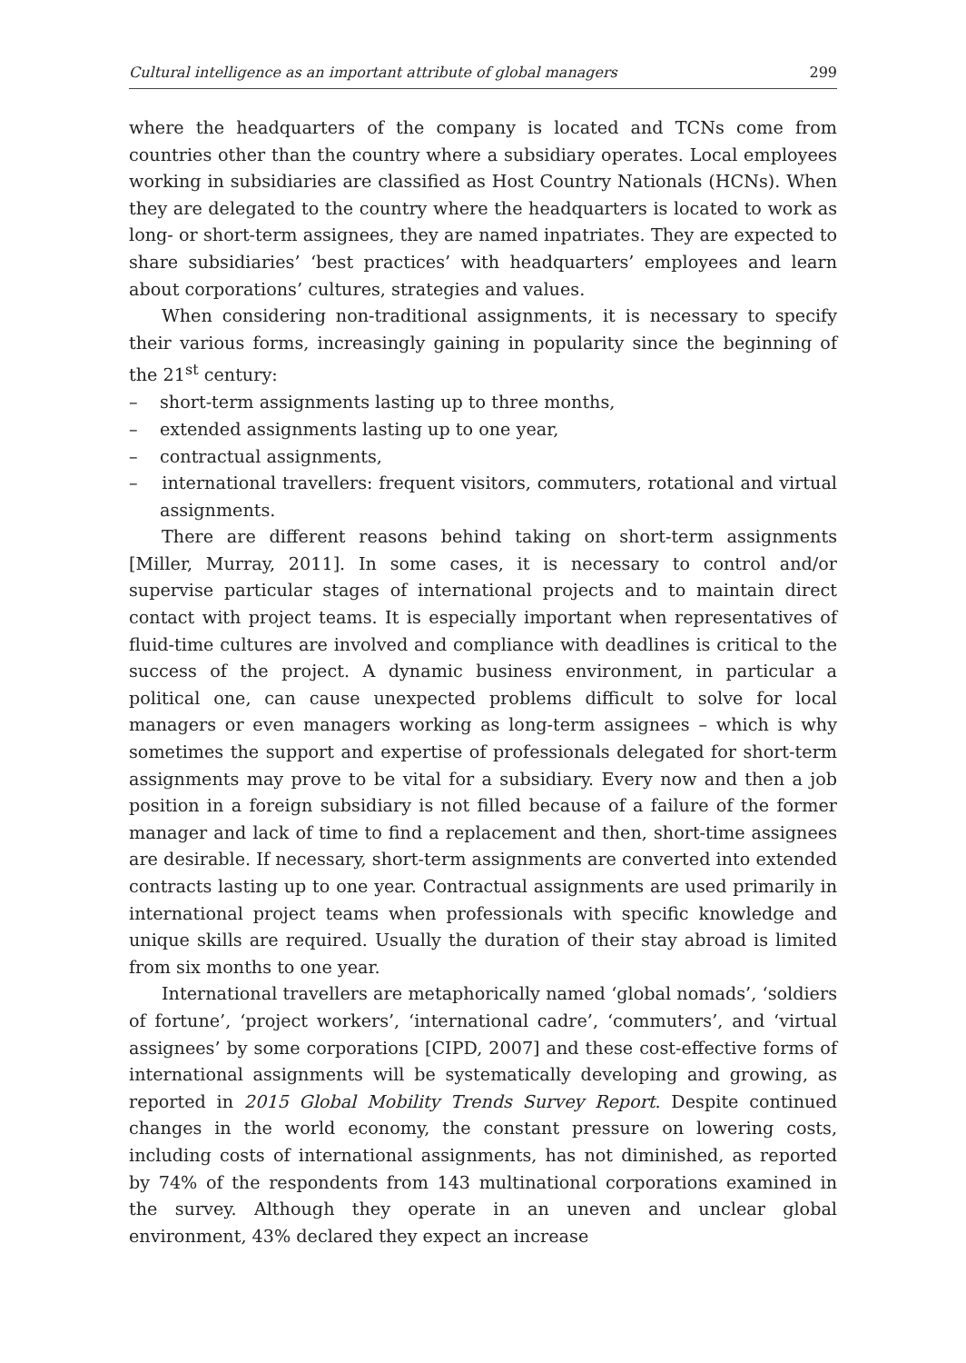Cultural intelligence as an important attribute of global managers 299
where the headquarters of the company is located and TCNs come from countries other than the country where a subsidiary operates. Local employees working in subsidiaries are classified as Host Country Nationals (HCNs). When they are delegated to the country where the headquarters is located to work as long- or short-term assignees, they are named inpatriates. They are expected to share subsidiaries’ ‘best practices’ with headquarters’ employees and learn about corporations’ cultures, strategies and values.
When considering non-traditional assignments, it is necessary to specify their various forms, increasingly gaining in popularity since the beginning of the 21<sup>st</sup> century:
– short-term assignments lasting up to three months,
– extended assignments lasting up to one year,
– contractual assignments,
– international travellers: frequent visitors, commuters, rotational and virtual assignments.
There are different reasons behind taking on short-term assignments [Miller, Murray, 2011]. In some cases, it is necessary to control and/or supervise particular stages of international projects and to maintain direct contact with project teams. It is especially important when representatives of fluid-time cultures are involved and compliance with deadlines is critical to the success of the project. A dynamic business environment, in particular a political one, can cause unexpected problems difficult to solve for local managers or even managers working as long-term assignees – which is why sometimes the support and expertise of professionals delegated for short-term assignments may prove to be vital for a subsidiary. Every now and then a job position in a foreign subsidiary is not filled because of a failure of the former manager and lack of time to find a replacement and then, short-time assignees are desirable. If necessary, short-term assignments are converted into extended contracts lasting up to one year. Contractual assignments are used primarily in international project teams when professionals with specific knowledge and unique skills are required. Usually the duration of their stay abroad is limited from six months to one year.
International travellers are metaphorically named ‘global nomads’, ‘soldiers of fortune’, ‘project workers’, ‘international cadre’, ‘commuters’, and ‘virtual assignees’ by some corporations [CIPD, 2007] and these cost-effective forms of international assignments will be systematically developing and growing, as reported in 2015 Global Mobility Trends Survey Report. Despite continued changes in the world economy, the constant pressure on lowering costs, including costs of international assignments, has not diminished, as reported by 74% of the respondents from 143 multinational corporations examined in the survey. Although they operate in an uneven and unclear global environment, 43% declared they expect an increase